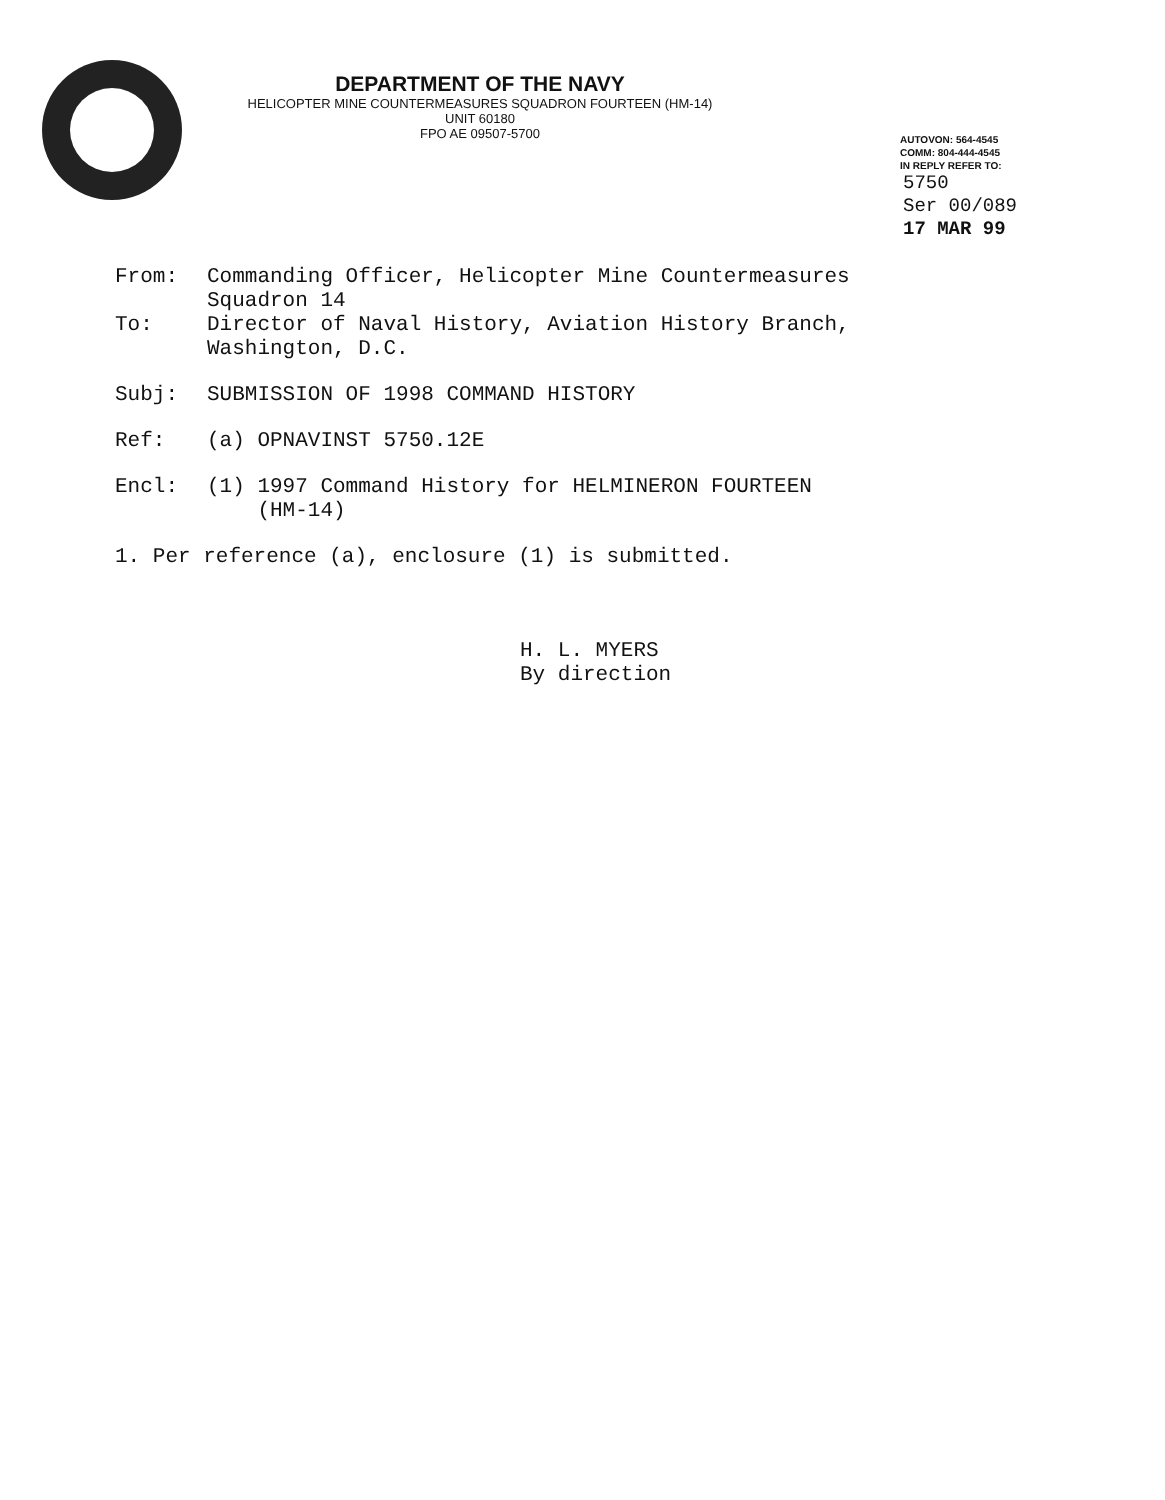DEPARTMENT OF THE NAVY
HELICOPTER MINE COUNTERMEASURES SQUADRON FOURTEEN (HM-14)
UNIT 60180
FPO AE 09507-5700
AUTOVON: 564-4545
COMM: 804-444-4545
IN REPLY REFER TO:
5750
Ser 00/089
17 MAR 99
From: Commanding Officer, Helicopter Mine Countermeasures
Squadron 14
To: Director of Naval History, Aviation History Branch,
Washington, D.C.
Subj: SUBMISSION OF 1998 COMMAND HISTORY
Ref: (a) OPNAVINST 5750.12E
Encl: (1) 1997 Command History for HELMINERON FOURTEEN
(HM-14)
1. Per reference (a), enclosure (1) is submitted.
H. L. MYERS
By direction